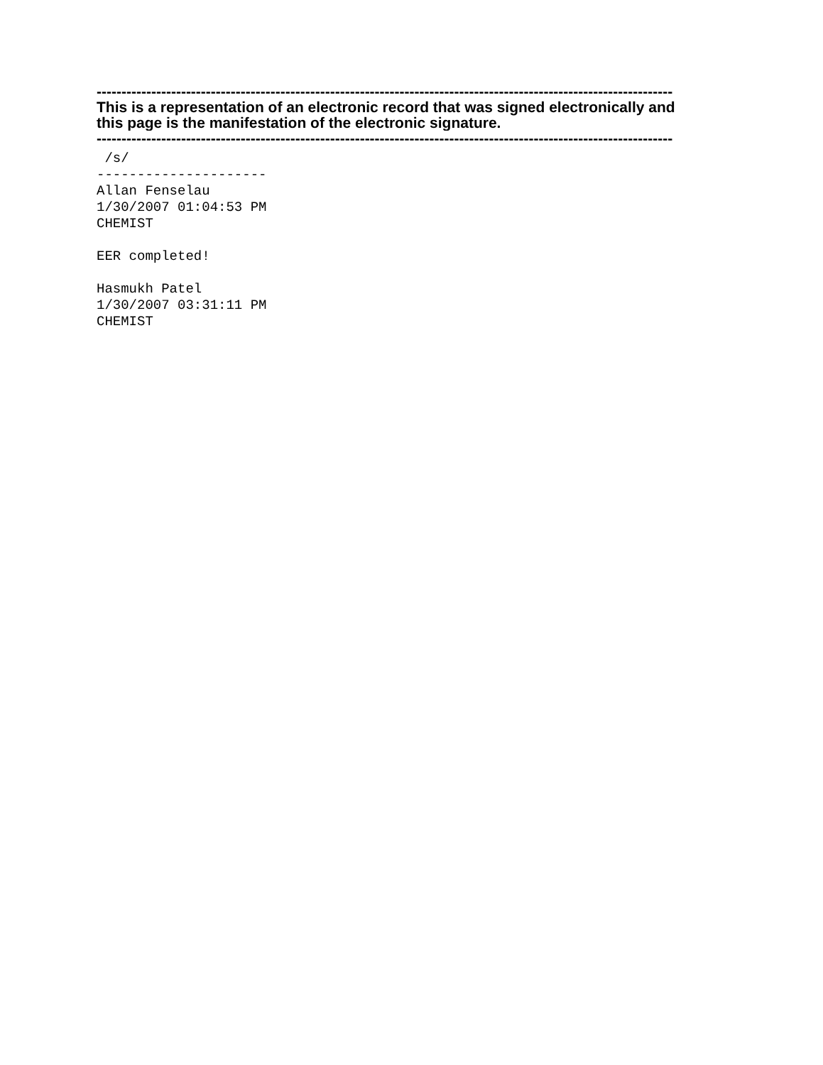--------------------------------------------------------------------------------------------------------------------
This is a representation of an electronic record that was signed electronically and
this page is the manifestation of the electronic signature.
--------------------------------------------------------------------------------------------------------------------
/s/ --------------------- Allan Fenselau 1/30/2007 01:04:53 PM CHEMIST EER completed! Hasmukh Patel 1/30/2007 03:31:11 PM CHEMIST